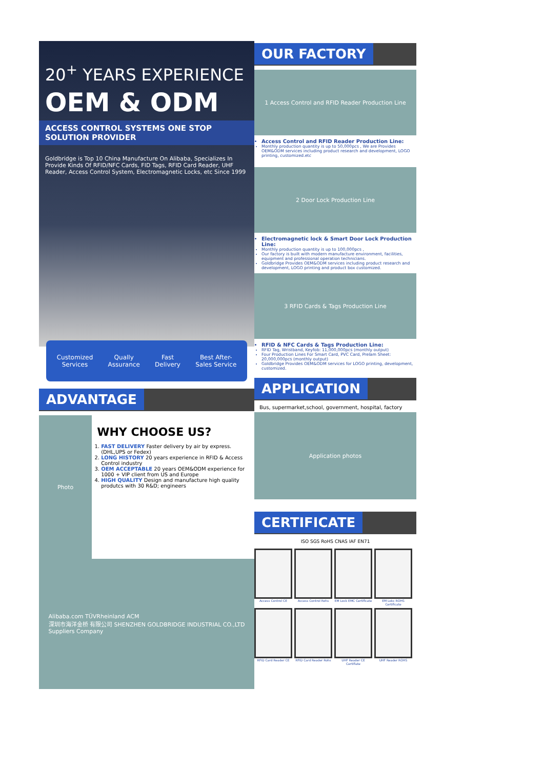20<sup>+</sup> YEARS EXPERIENCE
OEM & ODM
ACCESS CONTROL SYSTEMS ONE STOP SOLUTION PROVIDER
Goldbridge is Top 10 China Manufacture On Alibaba, Specializes In Provide Kinds Of RFID/NFC Cards, FID Tags, RFID Card Reader, UHF Reader, Access Control System, Electromagnetic Locks, etc Since 1999
Customized
Services
Qually
Assurance
Fast
Delivery
Best After-
Sales Service
ADVANTAGE
Photo
WHY CHOOSE US?
1. FAST DELIVERY Faster delivery by air by express. (DHL,UPS or Fedex)
2. LONG HISTORY 20 years experience in RFID & Access Control industry
3. OEM ACCEPTABLE 20 years OEM&ODM experience for 1000 + VIP client from US and Europe
4. HIGH QUALITY Design and manufacture high quality produtcs with 30 R&D; engineers
Alibaba.com TÜVRheinland ACM
深圳市海洋金桥 有限公司 SHENZHEN GOLDBRIDGE INDUSTRIAL CO.,LTD
Suppliers Company
OUR FACTORY
1 Access Control and RFID Reader Production Line
Access Control and RFID Reader Production Line:
Monthly production quantity is up to 50,000pcs , We are Provides OEM&ODM services including product research and development, LOGO printing, customized.etc
2 Door Lock Production Line
Electromagnetic lock & Smart Door Lock Production Line:
Monthly production quantity is up to 100,000pcs ,
Our factory is built with modern manufacture environment, facilities, equipment and professional operation technicians.
Goldbridge Provides OEM&ODM services including product research and development, LOGO printing and product box customized.
3 RFID Cards & Tags Production Line
RFID & NFC Cards & Tags Production Line:
RFID Tag, Wristband, Keyfob: 11,000,000pcs (monthly output)
Four Production Lines For Smart Card, PVC Card, Prelam Sheet: 20,000,000pcs (monthly output)
Goldbridge Provides OEM&ODM services for LOGO printing, development, customized.
APPLICATION
Bus, supermarket,school, government, hospital, factory
Application photos
CERTIFICATE
ISO SGS RoHS CNAS IAF EN71
Access Control CE
Access Control Rohs
EM Lock EMC Certificate
EM Lokc ROHS Certificate
RFID Card Reader CE
RFID Card Reader Rohs
UHF Reader CE Certifiate
UHF Reader ROHS